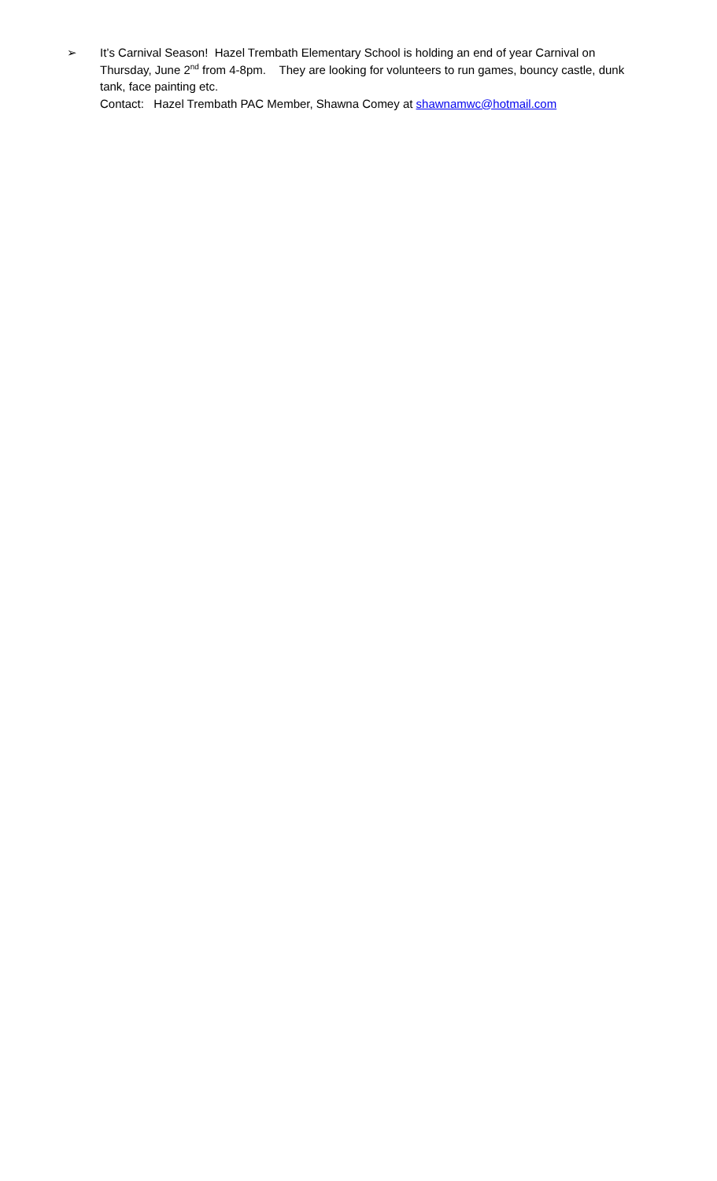➢ It’s Carnival Season! Hazel Trembath Elementary School is holding an end of year Carnival on Thursday, June 2<sup>nd</sup> from 4-8pm. They are looking for volunteers to run games, bouncy castle, dunk tank, face painting etc.
Contact: Hazel Trembath PAC Member, Shawna Comey at shawnamwc@hotmail.com